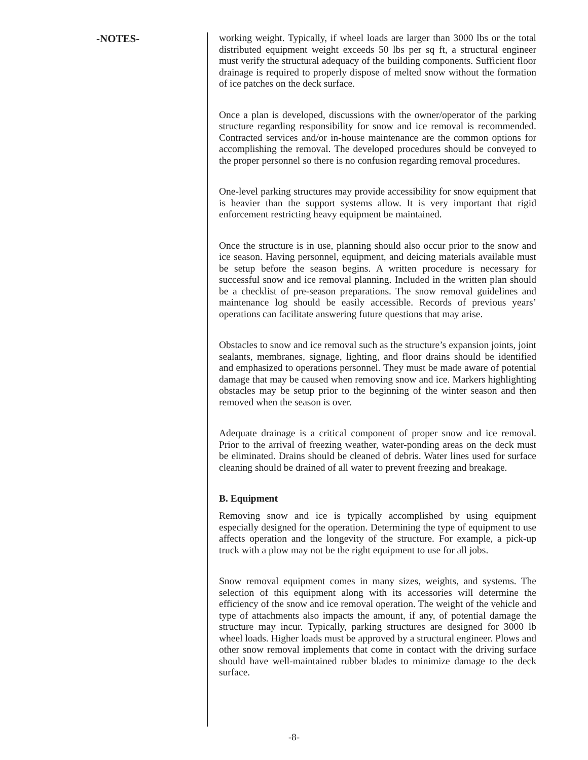-NOTES-
working weight. Typically, if wheel loads are larger than 3000 lbs or the total distributed equipment weight exceeds 50 lbs per sq ft, a structural engineer must verify the structural adequacy of the building components. Sufficient floor drainage is required to properly dispose of melted snow without the formation of ice patches on the deck surface.
Once a plan is developed, discussions with the owner/operator of the parking structure regarding responsibility for snow and ice removal is recommended. Contracted services and/or in-house maintenance are the common options for accomplishing the removal. The developed procedures should be conveyed to the proper personnel so there is no confusion regarding removal procedures.
One-level parking structures may provide accessibility for snow equipment that is heavier than the support systems allow. It is very important that rigid enforcement restricting heavy equipment be maintained.
Once the structure is in use, planning should also occur prior to the snow and ice season. Having personnel, equipment, and deicing materials available must be setup before the season begins. A written procedure is necessary for successful snow and ice removal planning. Included in the written plan should be a checklist of pre-season preparations. The snow removal guidelines and maintenance log should be easily accessible. Records of previous years’ operations can facilitate answering future questions that may arise.
Obstacles to snow and ice removal such as the structure’s expansion joints, joint sealants, membranes, signage, lighting, and floor drains should be identified and emphasized to operations personnel. They must be made aware of potential damage that may be caused when removing snow and ice. Markers highlighting obstacles may be setup prior to the beginning of the winter season and then removed when the season is over.
Adequate drainage is a critical component of proper snow and ice removal. Prior to the arrival of freezing weather, water-ponding areas on the deck must be eliminated. Drains should be cleaned of debris. Water lines used for surface cleaning should be drained of all water to prevent freezing and breakage.
B. Equipment
Removing snow and ice is typically accomplished by using equipment especially designed for the operation. Determining the type of equipment to use affects operation and the longevity of the structure. For example, a pick-up truck with a plow may not be the right equipment to use for all jobs.
Snow removal equipment comes in many sizes, weights, and systems. The selection of this equipment along with its accessories will determine the efficiency of the snow and ice removal operation. The weight of the vehicle and type of attachments also impacts the amount, if any, of potential damage the structure may incur. Typically, parking structures are designed for 3000 lb wheel loads. Higher loads must be approved by a structural engineer. Plows and other snow removal implements that come in contact with the driving surface should have well-maintained rubber blades to minimize damage to the deck surface.
-8-